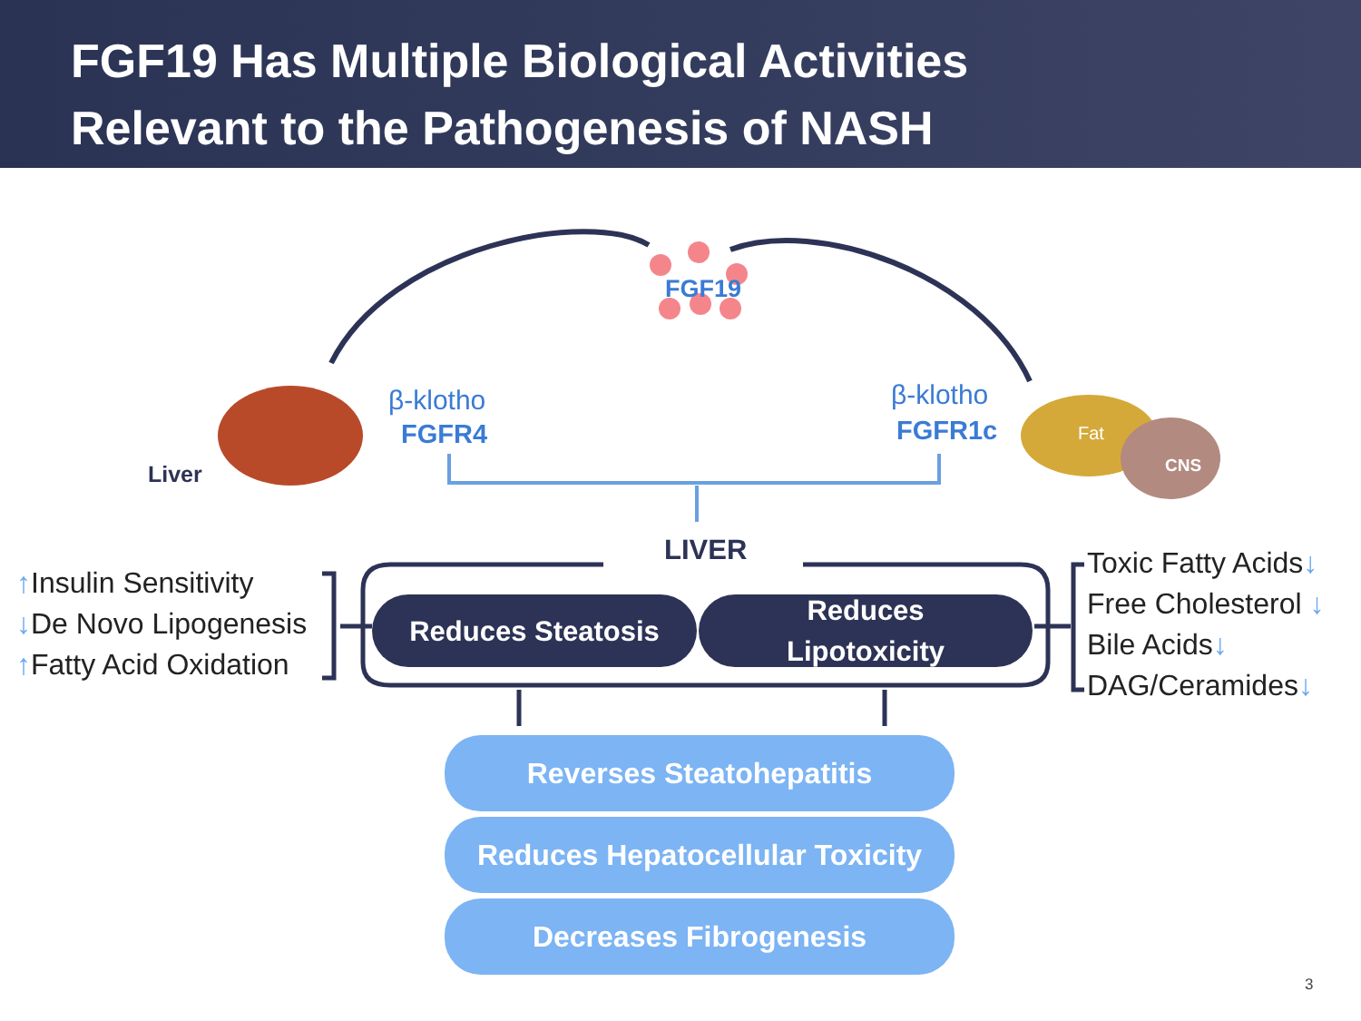FGF19 Has Multiple Biological Activities
Relevant to the Pathogenesis of NASH
FGF19
Liver
β-klotho
FGFR4
β-klotho
FGFR1c Fat
CNS
LIVER
↑Insulin Sensitivity
↓De Novo Lipogenesis
↑Fatty Acid Oxidation
Toxic Fatty Acids↓
Free Cholesterol ↓
Bile Acids↓
DAG/Ceramides↓
Reduces Steatosis
Reduces
Lipotoxicity
Reverses Steatohepatitis
Reduces Hepatocellular Toxicity
Decreases Fibrogenesis
3